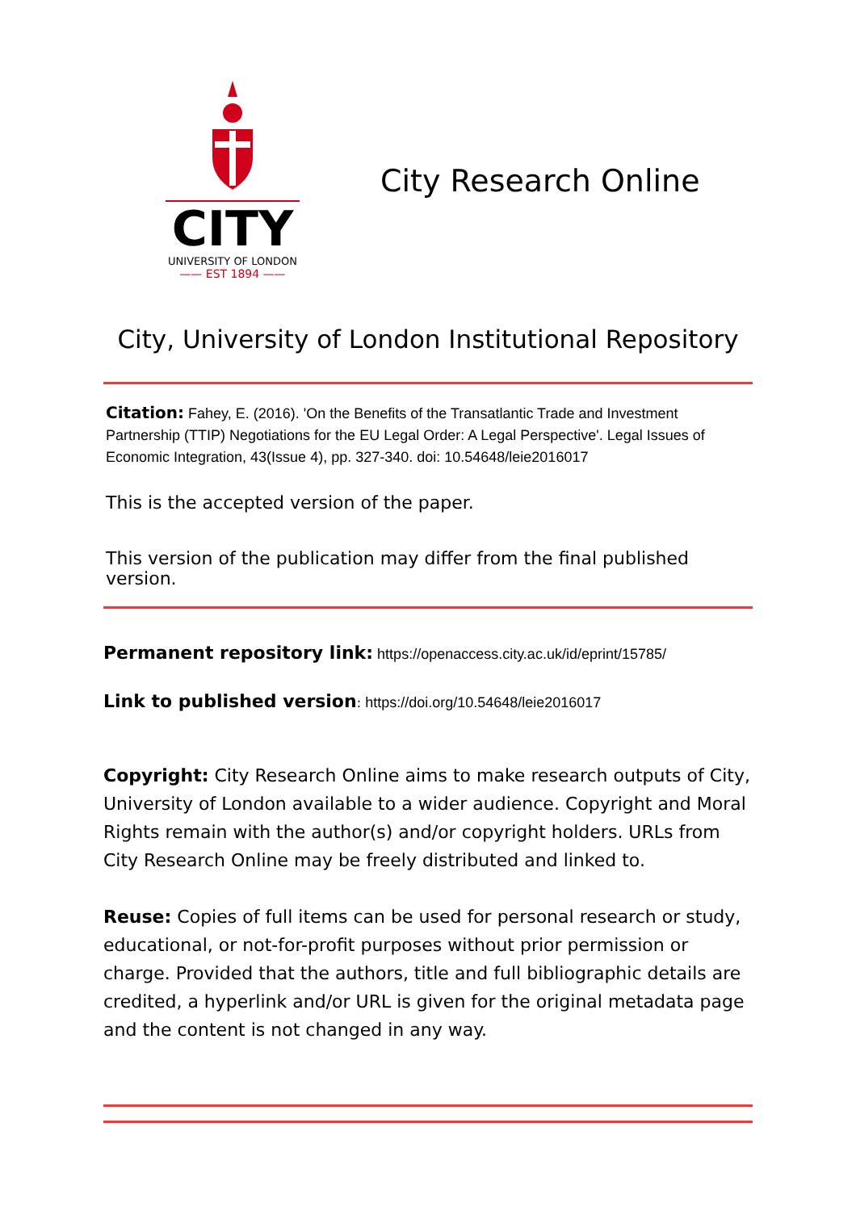CITY
UNIVERSITY OF LONDON
—— EST 1894 ——
City Research Online
City, University of London Institutional Repository
Citation: Fahey, E. (2016). 'On the Benefits of the Transatlantic Trade and Investment Partnership (TTIP) Negotiations for the EU Legal Order: A Legal Perspective'. Legal Issues of Economic Integration, 43(Issue 4), pp. 327-340. doi: 10.54648/leie2016017
This is the accepted version of the paper.
This version of the publication may differ from the final published version.
Permanent repository link: https://openaccess.city.ac.uk/id/eprint/15785/
Link to published version: https://doi.org/10.54648/leie2016017
Copyright: City Research Online aims to make research outputs of City, University of London available to a wider audience. Copyright and Moral Rights remain with the author(s) and/or copyright holders. URLs from City Research Online may be freely distributed and linked to.
Reuse: Copies of full items can be used for personal research or study, educational, or not-for-profit purposes without prior permission or charge. Provided that the authors, title and full bibliographic details are credited, a hyperlink and/or URL is given for the original metadata page and the content is not changed in any way.